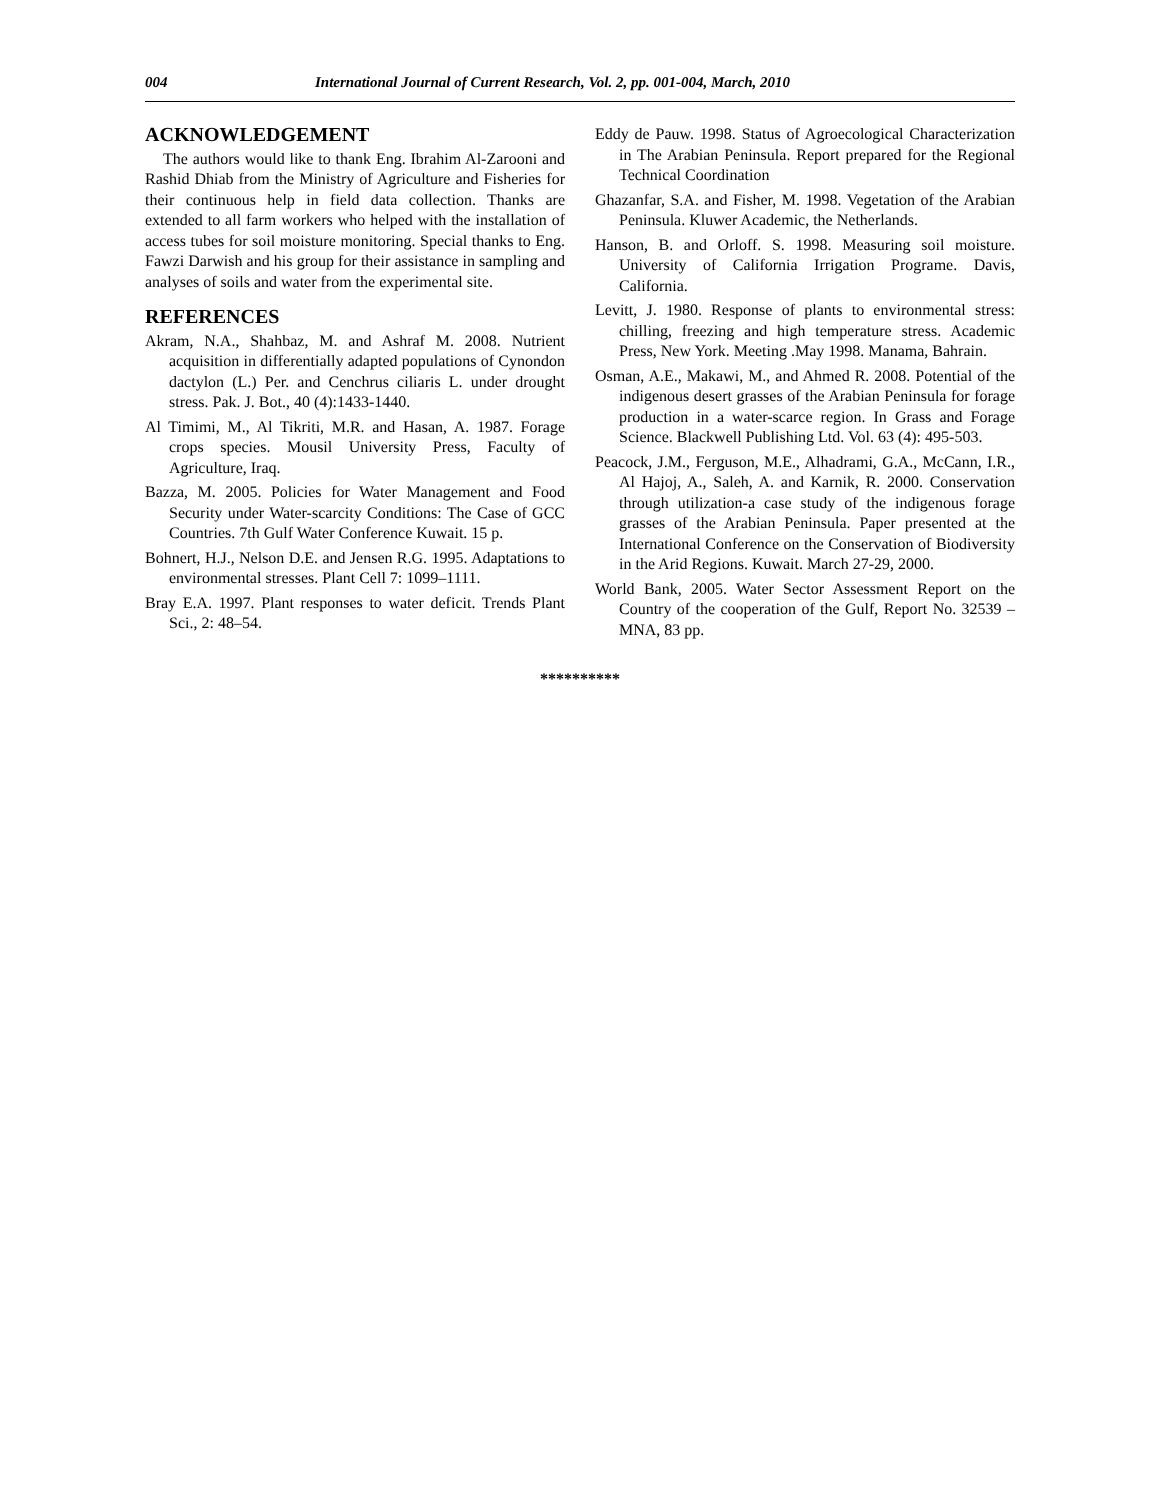004 International Journal of Current Research, Vol. 2, pp. 001-004, March, 2010
ACKNOWLEDGEMENT
The authors would like to thank Eng. Ibrahim Al-Zarooni and Rashid Dhiab from the Ministry of Agriculture and Fisheries for their continuous help in field data collection. Thanks are extended to all farm workers who helped with the installation of access tubes for soil moisture monitoring. Special thanks to Eng. Fawzi Darwish and his group for their assistance in sampling and analyses of soils and water from the experimental site.
REFERENCES
Akram, N.A., Shahbaz, M. and Ashraf M. 2008. Nutrient acquisition in differentially adapted populations of Cynondon dactylon (L.) Per. and Cenchrus ciliaris L. under drought stress. Pak. J. Bot., 40 (4):1433-1440.
Al Timimi, M., Al Tikriti, M.R. and Hasan, A. 1987. Forage crops species. Mousil University Press, Faculty of Agriculture, Iraq.
Bazza, M. 2005. Policies for Water Management and Food Security under Water-scarcity Conditions: The Case of GCC Countries. 7th Gulf Water Conference Kuwait. 15 p.
Bohnert, H.J., Nelson D.E. and Jensen R.G. 1995. Adaptations to environmental stresses. Plant Cell 7: 1099–1111.
Bray E.A. 1997. Plant responses to water deficit. Trends Plant Sci., 2: 48–54.
Eddy de Pauw. 1998. Status of Agroecological Characterization in The Arabian Peninsula. Report prepared for the Regional Technical Coordination
Ghazanfar, S.A. and Fisher, M. 1998. Vegetation of the Arabian Peninsula. Kluwer Academic, the Netherlands.
Hanson, B. and Orloff. S. 1998. Measuring soil moisture. University of California Irrigation Programe. Davis, California.
Levitt, J. 1980. Response of plants to environmental stress: chilling, freezing and high temperature stress. Academic Press, New York. Meeting .May 1998. Manama, Bahrain.
Osman, A.E., Makawi, M., and Ahmed R. 2008. Potential of the indigenous desert grasses of the Arabian Peninsula for forage production in a water-scarce region. In Grass and Forage Science. Blackwell Publishing Ltd. Vol. 63 (4): 495-503.
Peacock, J.M., Ferguson, M.E., Alhadrami, G.A., McCann, I.R., Al Hajoj, A., Saleh, A. and Karnik, R. 2000. Conservation through utilization-a case study of the indigenous forage grasses of the Arabian Peninsula. Paper presented at the International Conference on the Conservation of Biodiversity in the Arid Regions. Kuwait. March 27-29, 2000.
World Bank, 2005. Water Sector Assessment Report on the Country of the cooperation of the Gulf, Report No. 32539 – MNA, 83 pp.
**********